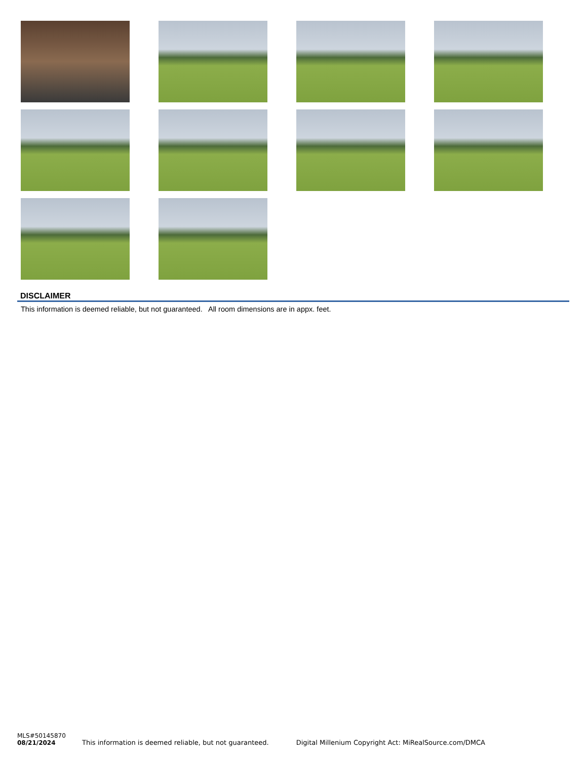DISCLAIMER
This information is deemed reliable, but not guaranteed. All room dimensions are in appx. feet.
MLS#50145870
08/21/2024
This information is deemed reliable, but not guaranteed.
Digital Millenium Copyright Act: MiRealSource.com/DMCA